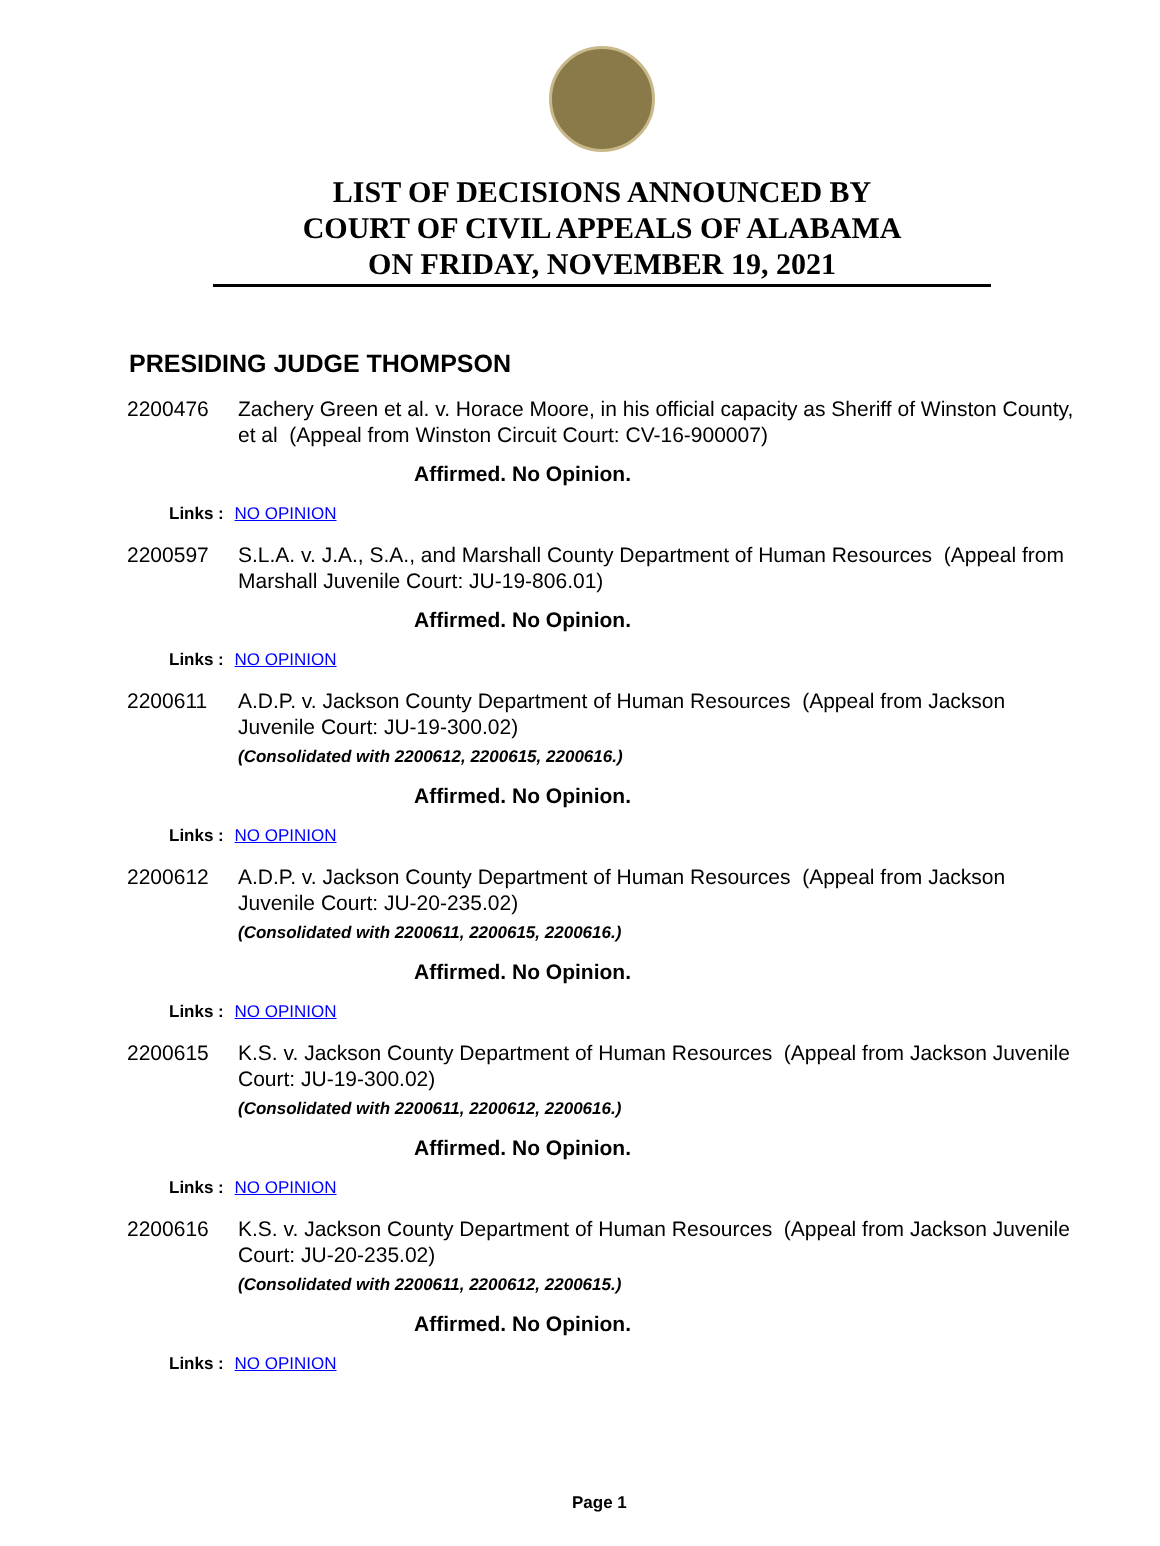LIST OF DECISIONS ANNOUNCED BY
COURT OF CIVIL APPEALS OF ALABAMA
ON FRIDAY, NOVEMBER 19, 2021
PRESIDING JUDGE THOMPSON
2200476 Zachery Green et al. v. Horace Moore, in his official capacity as Sheriff of Winston County, et al (Appeal from Winston Circuit Court: CV-16-900007)
Affirmed. No Opinion.
Links : NO OPINION
2200597 S.L.A. v. J.A., S.A., and Marshall County Department of Human Resources (Appeal from Marshall Juvenile Court: JU-19-806.01)
Affirmed. No Opinion.
Links : NO OPINION
2200611 A.D.P. v. Jackson County Department of Human Resources (Appeal from Jackson Juvenile Court: JU-19-300.02)
(Consolidated with 2200612, 2200615, 2200616.)
Affirmed. No Opinion.
Links : NO OPINION
2200612 A.D.P. v. Jackson County Department of Human Resources (Appeal from Jackson Juvenile Court: JU-20-235.02)
(Consolidated with 2200611, 2200615, 2200616.)
Affirmed. No Opinion.
Links : NO OPINION
2200615 K.S. v. Jackson County Department of Human Resources (Appeal from Jackson Juvenile Court: JU-19-300.02)
(Consolidated with 2200611, 2200612, 2200616.)
Affirmed. No Opinion.
Links : NO OPINION
2200616 K.S. v. Jackson County Department of Human Resources (Appeal from Jackson Juvenile Court: JU-20-235.02)
(Consolidated with 2200611, 2200612, 2200615.)
Affirmed. No Opinion.
Links : NO OPINION
Page 1